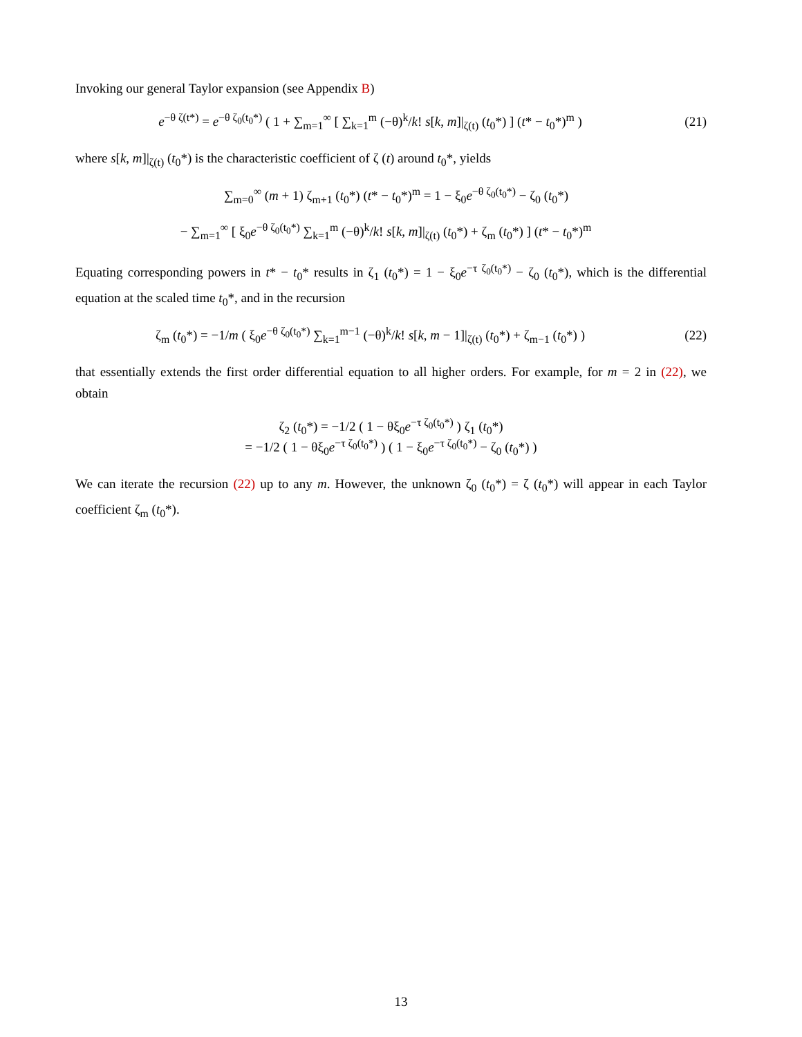Invoking our general Taylor expansion (see Appendix B)
e<sup>−θ ζ(t*)</sup> = e<sup>−θ ζ<sub>0</sub>(t<sub>0</sub>*)</sup> ( 1 + ∑<sub>m=1</sub><sup>∞</sup> [ ∑<sub>k=1</sub><sup>m</sup> (−θ)<sup>k</sup>/k! s[k, m]|<sub>ζ(t)</sub> (t<sub>0</sub>*) ] (t* − t<sub>0</sub>*)<sup>m</sup> )
(21)
where s[k, m]|<sub>ζ(t)</sub> (t<sub>0</sub>*) is the characteristic coefficient of ζ (t) around t<sub>0</sub>*, yields
∑<sub>m=0</sub><sup>∞</sup> (m + 1) ζ<sub>m+1</sub> (t<sub>0</sub>*) (t* − t<sub>0</sub>*)<sup>m</sup> = 1 − ξ<sub>0</sub>e<sup>−θ ζ<sub>0</sub>(t<sub>0</sub>*)</sup> − ζ<sub>0</sub> (t<sub>0</sub>*)
− ∑<sub>m=1</sub><sup>∞</sup> [ ξ<sub>0</sub>e<sup>−θ ζ<sub>0</sub>(t<sub>0</sub>*)</sup> ∑<sub>k=1</sub><sup>m</sup> (−θ)<sup>k</sup>/k! s[k, m]|<sub>ζ(t)</sub> (t<sub>0</sub>*) + ζ<sub>m</sub> (t<sub>0</sub>*) ] (t* − t<sub>0</sub>*)<sup>m</sup>
Equating corresponding powers in t* − t<sub>0</sub>* results in ζ<sub>1</sub> (t<sub>0</sub>*) = 1 − ξ<sub>0</sub>e<sup>−τ ζ<sub>0</sub>(t<sub>0</sub>*)</sup> − ζ<sub>0</sub> (t<sub>0</sub>*), which is the differential equation at the scaled time t<sub>0</sub>*, and in the recursion
ζ<sub>m</sub> (t<sub>0</sub>*) = −1/m ( ξ<sub>0</sub>e<sup>−θ ζ<sub>0</sub>(t<sub>0</sub>*)</sup> ∑<sub>k=1</sub><sup>m−1</sup> (−θ)<sup>k</sup>/k! s[k, m − 1]|<sub>ζ(t)</sub> (t<sub>0</sub>*) + ζ<sub>m−1</sub> (t<sub>0</sub>*) )
(22)
that essentially extends the first order differential equation to all higher orders. For example, for m = 2 in (22), we obtain
ζ<sub>2</sub> (t<sub>0</sub>*) = −1/2 ( 1 − θξ<sub>0</sub>e<sup>−τ ζ<sub>0</sub>(t<sub>0</sub>*)</sup> ) ζ<sub>1</sub> (t<sub>0</sub>*)
= −1/2 ( 1 − θξ<sub>0</sub>e<sup>−τ ζ<sub>0</sub>(t<sub>0</sub>*)</sup> ) ( 1 − ξ<sub>0</sub>e<sup>−τ ζ<sub>0</sub>(t<sub>0</sub>*)</sup> − ζ<sub>0</sub> (t<sub>0</sub>*) )
We can iterate the recursion (22) up to any m. However, the unknown ζ<sub>0</sub> (t<sub>0</sub>*) = ζ (t<sub>0</sub>*) will appear in each Taylor coefficient ζ<sub>m</sub> (t<sub>0</sub>*).
13